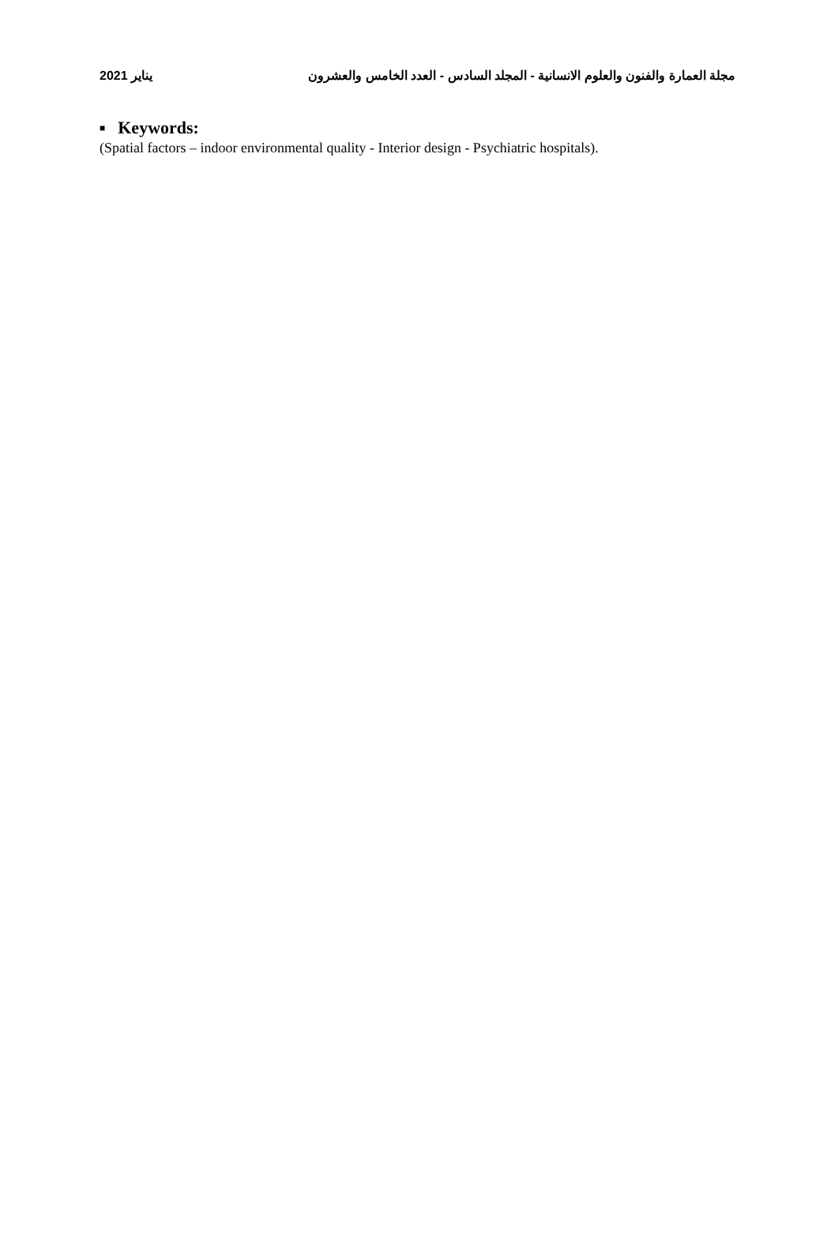مجلة العمارة والفنون والعلوم الانسانية - المجلد السادس - العدد الخامس والعشرون
يناير 2021
■ Keywords:
(Spatial factors – indoor environmental quality - Interior design - Psychiatric hospitals).